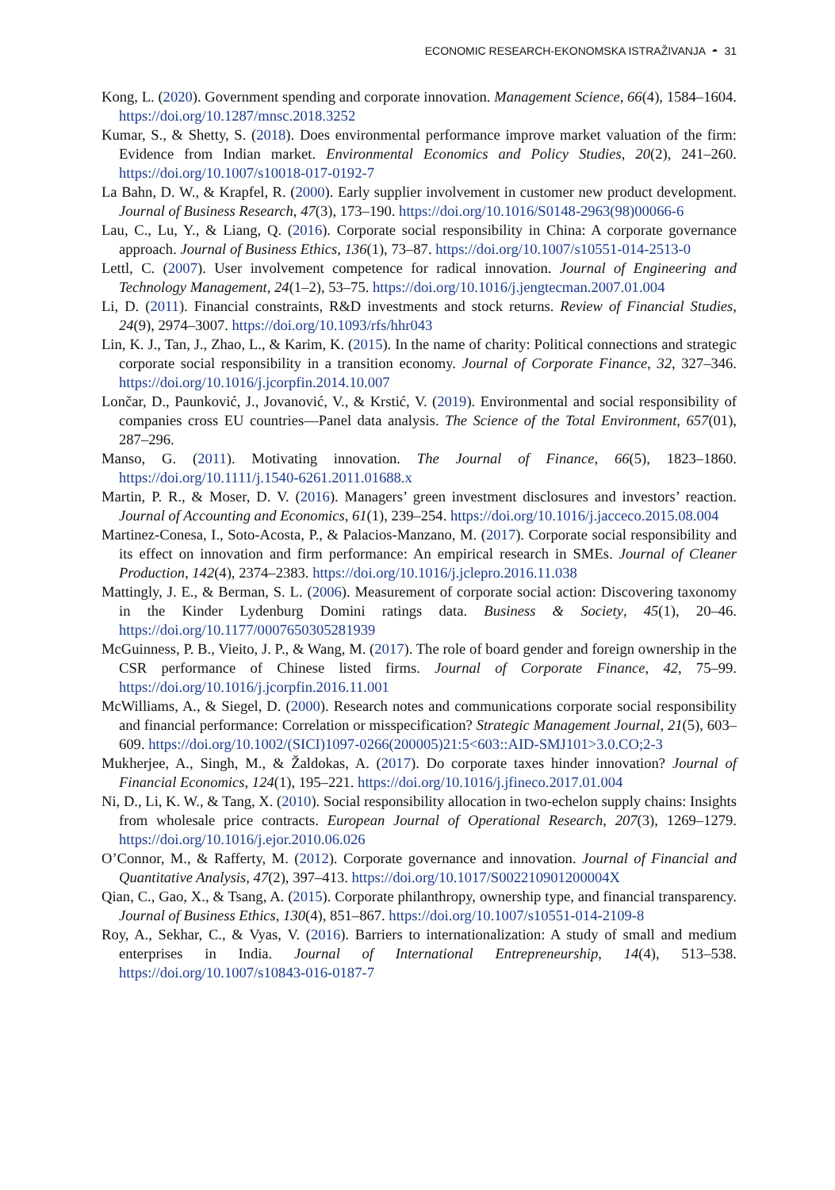ECONOMIC RESEARCH-EKONOMSKA ISTRAŽIVANJA ◓ 31
Kong, L. (2020). Government spending and corporate innovation. Management Science, 66(4), 1584–1604. https://doi.org/10.1287/mnsc.2018.3252
Kumar, S., & Shetty, S. (2018). Does environmental performance improve market valuation of the firm: Evidence from Indian market. Environmental Economics and Policy Studies, 20(2), 241–260. https://doi.org/10.1007/s10018-017-0192-7
La Bahn, D. W., & Krapfel, R. (2000). Early supplier involvement in customer new product development. Journal of Business Research, 47(3), 173–190. https://doi.org/10.1016/S0148-2963(98)00066-6
Lau, C., Lu, Y., & Liang, Q. (2016). Corporate social responsibility in China: A corporate governance approach. Journal of Business Ethics, 136(1), 73–87. https://doi.org/10.1007/s10551-014-2513-0
Lettl, C. (2007). User involvement competence for radical innovation. Journal of Engineering and Technology Management, 24(1–2), 53–75. https://doi.org/10.1016/j.jengtecman.2007.01.004
Li, D. (2011). Financial constraints, R&D investments and stock returns. Review of Financial Studies, 24(9), 2974–3007. https://doi.org/10.1093/rfs/hhr043
Lin, K. J., Tan, J., Zhao, L., & Karim, K. (2015). In the name of charity: Political connections and strategic corporate social responsibility in a transition economy. Journal of Corporate Finance, 32, 327–346. https://doi.org/10.1016/j.jcorpfin.2014.10.007
Lončar, D., Paunković, J., Jovanović, V., & Krstić, V. (2019). Environmental and social responsibility of companies cross EU countries—Panel data analysis. The Science of the Total Environment, 657(01), 287–296.
Manso, G. (2011). Motivating innovation. The Journal of Finance, 66(5), 1823–1860. https://doi.org/10.1111/j.1540-6261.2011.01688.x
Martin, P. R., & Moser, D. V. (2016). Managers’ green investment disclosures and investors’ reaction. Journal of Accounting and Economics, 61(1), 239–254. https://doi.org/10.1016/j.jacceco.2015.08.004
Martinez-Conesa, I., Soto-Acosta, P., & Palacios-Manzano, M. (2017). Corporate social responsibility and its effect on innovation and firm performance: An empirical research in SMEs. Journal of Cleaner Production, 142(4), 2374–2383. https://doi.org/10.1016/j.jclepro.2016.11.038
Mattingly, J. E., & Berman, S. L. (2006). Measurement of corporate social action: Discovering taxonomy in the Kinder Lydenburg Domini ratings data. Business & Society, 45(1), 20–46. https://doi.org/10.1177/0007650305281939
McGuinness, P. B., Vieito, J. P., & Wang, M. (2017). The role of board gender and foreign ownership in the CSR performance of Chinese listed firms. Journal of Corporate Finance, 42, 75–99. https://doi.org/10.1016/j.jcorpfin.2016.11.001
McWilliams, A., & Siegel, D. (2000). Research notes and communications corporate social responsibility and financial performance: Correlation or misspecification? Strategic Management Journal, 21(5), 603–609. https://doi.org/10.1002/(SICI)1097-0266(200005)21:5<603::AID-SMJ101>3.0.CO;2-3
Mukherjee, A., Singh, M., & Žaldokas, A. (2017). Do corporate taxes hinder innovation? Journal of Financial Economics, 124(1), 195–221. https://doi.org/10.1016/j.jfineco.2017.01.004
Ni, D., Li, K. W., & Tang, X. (2010). Social responsibility allocation in two-echelon supply chains: Insights from wholesale price contracts. European Journal of Operational Research, 207(3), 1269–1279. https://doi.org/10.1016/j.ejor.2010.06.026
O’Connor, M., & Rafferty, M. (2012). Corporate governance and innovation. Journal of Financial and Quantitative Analysis, 47(2), 397–413. https://doi.org/10.1017/S002210901200004X
Qian, C., Gao, X., & Tsang, A. (2015). Corporate philanthropy, ownership type, and financial transparency. Journal of Business Ethics, 130(4), 851–867. https://doi.org/10.1007/s10551-014-2109-8
Roy, A., Sekhar, C., & Vyas, V. (2016). Barriers to internationalization: A study of small and medium enterprises in India. Journal of International Entrepreneurship, 14(4), 513–538. https://doi.org/10.1007/s10843-016-0187-7